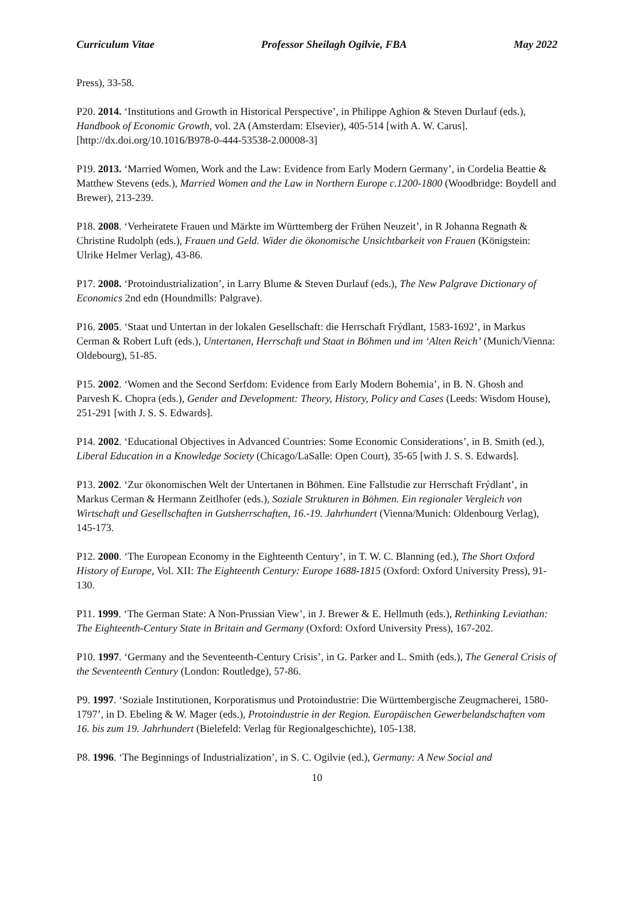Curriculum Vitae Professor Sheilagh Ogilvie, FBA May 2022
Press), 33-58.
P20. 2014. ‘Institutions and Growth in Historical Perspective’, in Philippe Aghion & Steven Durlauf (eds.), Handbook of Economic Growth, vol. 2A (Amsterdam: Elsevier), 405-514 [with A. W. Carus]. [http://dx.doi.org/10.1016/B978-0-444-53538-2.00008-3]
P19. 2013. ‘Married Women, Work and the Law: Evidence from Early Modern Germany’, in Cordelia Beattie & Matthew Stevens (eds.), Married Women and the Law in Northern Europe c.1200-1800 (Woodbridge: Boydell and Brewer), 213-239.
P18. 2008. ‘Verheiratete Frauen und Märkte im Württemberg der Frühen Neuzeit’, in R Johanna Regnath & Christine Rudolph (eds.), Frauen und Geld. Wider die ökonomische Unsichtbarkeit von Frauen (Königstein: Ulrike Helmer Verlag), 43-86.
P17. 2008. ‘Protoindustrialization’, in Larry Blume & Steven Durlauf (eds.), The New Palgrave Dictionary of Economics 2nd edn (Houndmills: Palgrave).
P16. 2005. ‘Staat und Untertan in der lokalen Gesellschaft: die Herrschaft Frýdlant, 1583-1692’, in Markus Cerman & Robert Luft (eds.), Untertanen, Herrschaft und Staat in Böhmen und im ‘Alten Reich’ (Munich/Vienna: Oldebourg), 51-85.
P15. 2002. ‘Women and the Second Serfdom: Evidence from Early Modern Bohemia’, in B. N. Ghosh and Parvesh K. Chopra (eds.), Gender and Development: Theory, History, Policy and Cases (Leeds: Wisdom House), 251-291 [with J. S. S. Edwards].
P14. 2002. ‘Educational Objectives in Advanced Countries: Some Economic Considerations’, in B. Smith (ed.), Liberal Education in a Knowledge Society (Chicago/LaSalle: Open Court), 35-65 [with J. S. S. Edwards].
P13. 2002. ‘Zur ökonomischen Welt der Untertanen in Böhmen. Eine Fallstudie zur Herrschaft Frýdlant’, in Markus Cerman & Hermann Zeitlhofer (eds.), Soziale Strukturen in Böhmen. Ein regionaler Vergleich von Wirtschaft und Gesellschaften in Gutsherrschaften, 16.-19. Jahrhundert (Vienna/Munich: Oldenbourg Verlag), 145-173.
P12. 2000. ‘The European Economy in the Eighteenth Century’, in T. W. C. Blanning (ed.), The Short Oxford History of Europe, Vol. XII: The Eighteenth Century: Europe 1688-1815 (Oxford: Oxford University Press), 91-130.
P11. 1999. ‘The German State: A Non-Prussian View’, in J. Brewer & E. Hellmuth (eds.), Rethinking Leviathan: The Eighteenth-Century State in Britain and Germany (Oxford: Oxford University Press), 167-202.
P10. 1997. ‘Germany and the Seventeenth-Century Crisis’, in G. Parker and L. Smith (eds.), The General Crisis of the Seventeenth Century (London: Routledge), 57-86.
P9. 1997. ‘Soziale Institutionen, Korporatismus und Protoindustrie: Die Württembergische Zeugmacherei, 1580-1797’, in D. Ebeling & W. Mager (eds.), Protoindustrie in der Region. Europäischen Gewerbelandschaften vom 16. bis zum 19. Jahrhundert (Bielefeld: Verlag für Regionalgeschichte), 105-138.
P8. 1996. ‘The Beginnings of Industrialization’, in S. C. Ogilvie (ed.), Germany: A New Social and
10